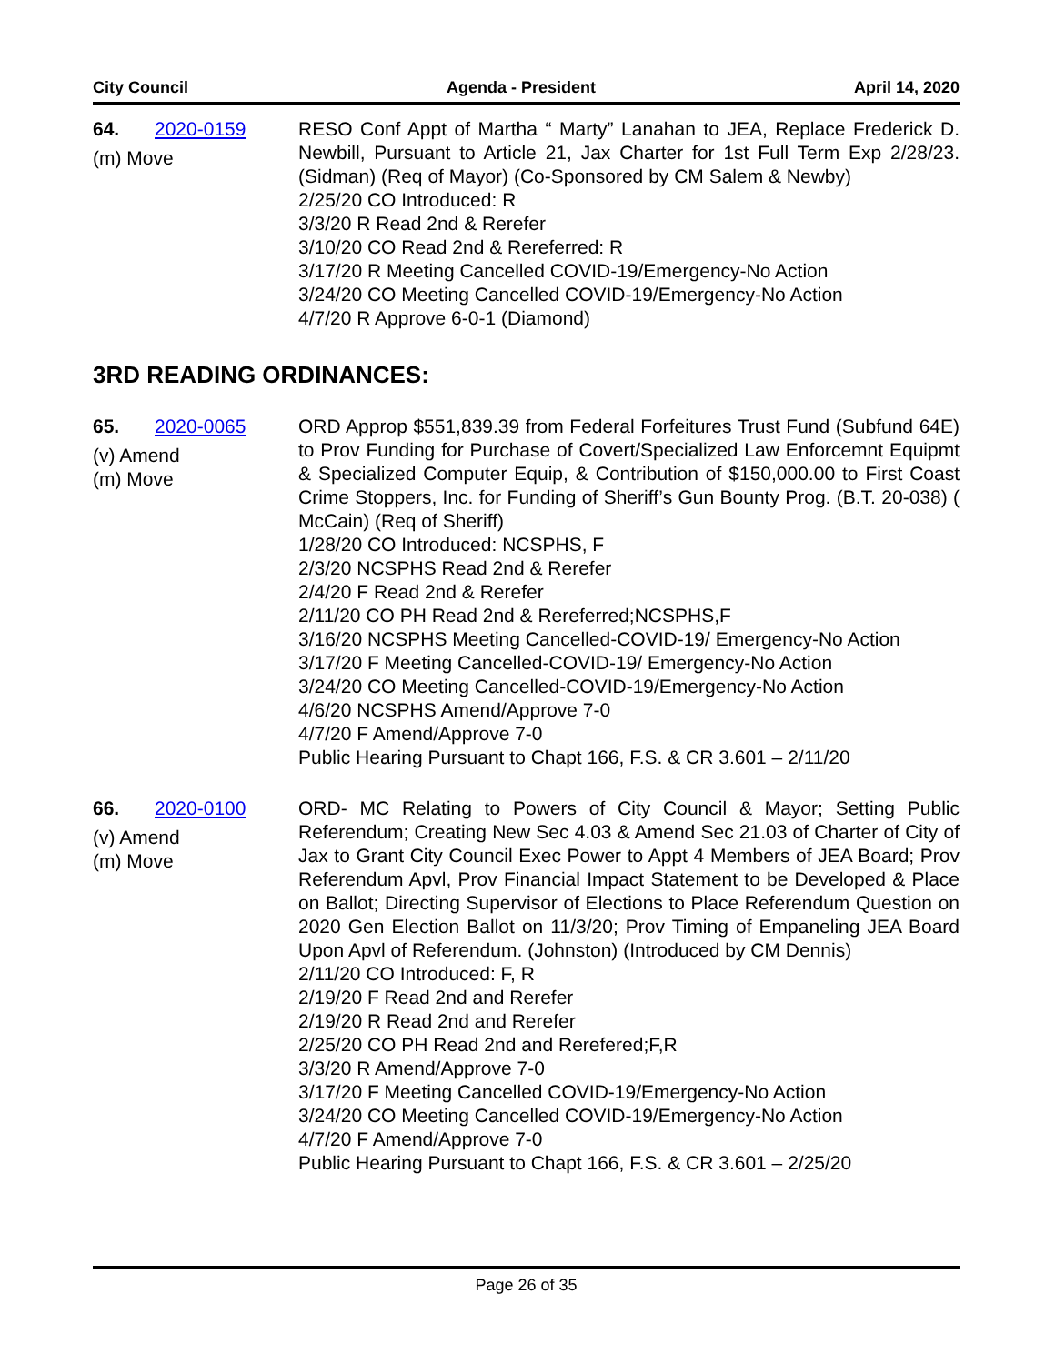City Council Agenda - President April 14, 2020
64. 2020-0159
(m) Move
RESO Conf Appt of Martha “ Marty” Lanahan to JEA, Replace Frederick D. Newbill, Pursuant to Article 21, Jax Charter for 1st Full Term Exp 2/28/23. (Sidman) (Req of Mayor) (Co-Sponsored by CM Salem & Newby)
2/25/20 CO Introduced: R
3/3/20 R Read 2nd & Rerefer
3/10/20 CO Read 2nd & Rereferred: R
3/17/20 R Meeting Cancelled COVID-19/Emergency-No Action
3/24/20 CO Meeting Cancelled COVID-19/Emergency-No Action
4/7/20 R Approve 6-0-1 (Diamond)
3RD READING ORDINANCES:
65. 2020-0065
(v) Amend
(m) Move
ORD Approp $551,839.39 from Federal Forfeitures Trust Fund (Subfund 64E) to Prov Funding for Purchase of Covert/Specialized Law Enforcemnt Equipmt & Specialized Computer Equip, & Contribution of $150,000.00 to First Coast Crime Stoppers, Inc. for Funding of Sheriff’s Gun Bounty Prog. (B.T. 20-038) ( McCain) (Req of Sheriff)
1/28/20 CO Introduced: NCSPHS, F
2/3/20 NCSPHS Read 2nd & Rerefer
2/4/20 F Read 2nd & Rerefer
2/11/20 CO PH Read 2nd & Rereferred;NCSPHS,F
3/16/20 NCSPHS Meeting Cancelled-COVID-19/ Emergency-No Action
3/17/20 F Meeting Cancelled-COVID-19/ Emergency-No Action
3/24/20 CO Meeting Cancelled-COVID-19/Emergency-No Action
4/6/20 NCSPHS Amend/Approve 7-0
4/7/20 F Amend/Approve 7-0
Public Hearing Pursuant to Chapt 166, F.S. & CR 3.601 – 2/11/20
66. 2020-0100
(v) Amend
(m) Move
ORD- MC Relating to Powers of City Council & Mayor; Setting Public Referendum; Creating New Sec 4.03 & Amend Sec 21.03 of Charter of City of Jax to Grant City Council Exec Power to Appt 4 Members of JEA Board; Prov Referendum Apvl, Prov Financial Impact Statement to be Developed & Place on Ballot; Directing Supervisor of Elections to Place Referendum Question on 2020 Gen Election Ballot on 11/3/20; Prov Timing of Empaneling JEA Board Upon Apvl of Referendum. (Johnston) (Introduced by CM Dennis)
2/11/20 CO Introduced: F, R
2/19/20 F Read 2nd and Rerefer
2/19/20 R Read 2nd and Rerefer
2/25/20 CO PH Read 2nd and Rerefered;F,R
3/3/20 R Amend/Approve 7-0
3/17/20 F Meeting Cancelled COVID-19/Emergency-No Action
3/24/20 CO Meeting Cancelled COVID-19/Emergency-No Action
4/7/20 F Amend/Approve 7-0
Public Hearing Pursuant to Chapt 166, F.S. & CR 3.601 – 2/25/20
Page 26 of 35